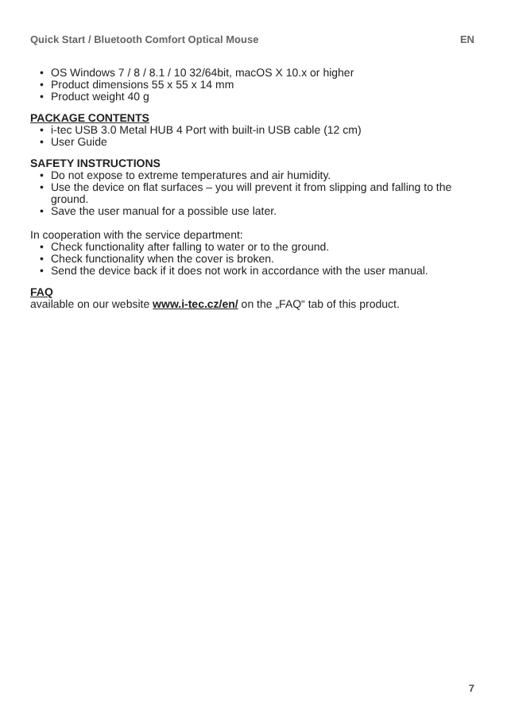Quick Start / Bluetooth Comfort Optical Mouse EN
• OS Windows 7 / 8 / 8.1 / 10 32/64bit, macOS X 10.x or higher
• Product dimensions 55 x 55 x 14 mm
• Product weight 40 g
PACKAGE CONTENTS
• i-tec USB 3.0 Metal HUB 4 Port with built-in USB cable (12 cm)
• User Guide
SAFETY INSTRUCTIONS
• Do not expose to extreme temperatures and air humidity.
• Use the device on flat surfaces – you will prevent it from slipping and falling to the ground.
• Save the user manual for a possible use later.
In cooperation with the service department:
• Check functionality after falling to water or to the ground.
• Check functionality when the cover is broken.
• Send the device back if it does not work in accordance with the user manual.
FAQ
available on our website www.i-tec.cz/en/ on the „FAQ“ tab of this product.
7